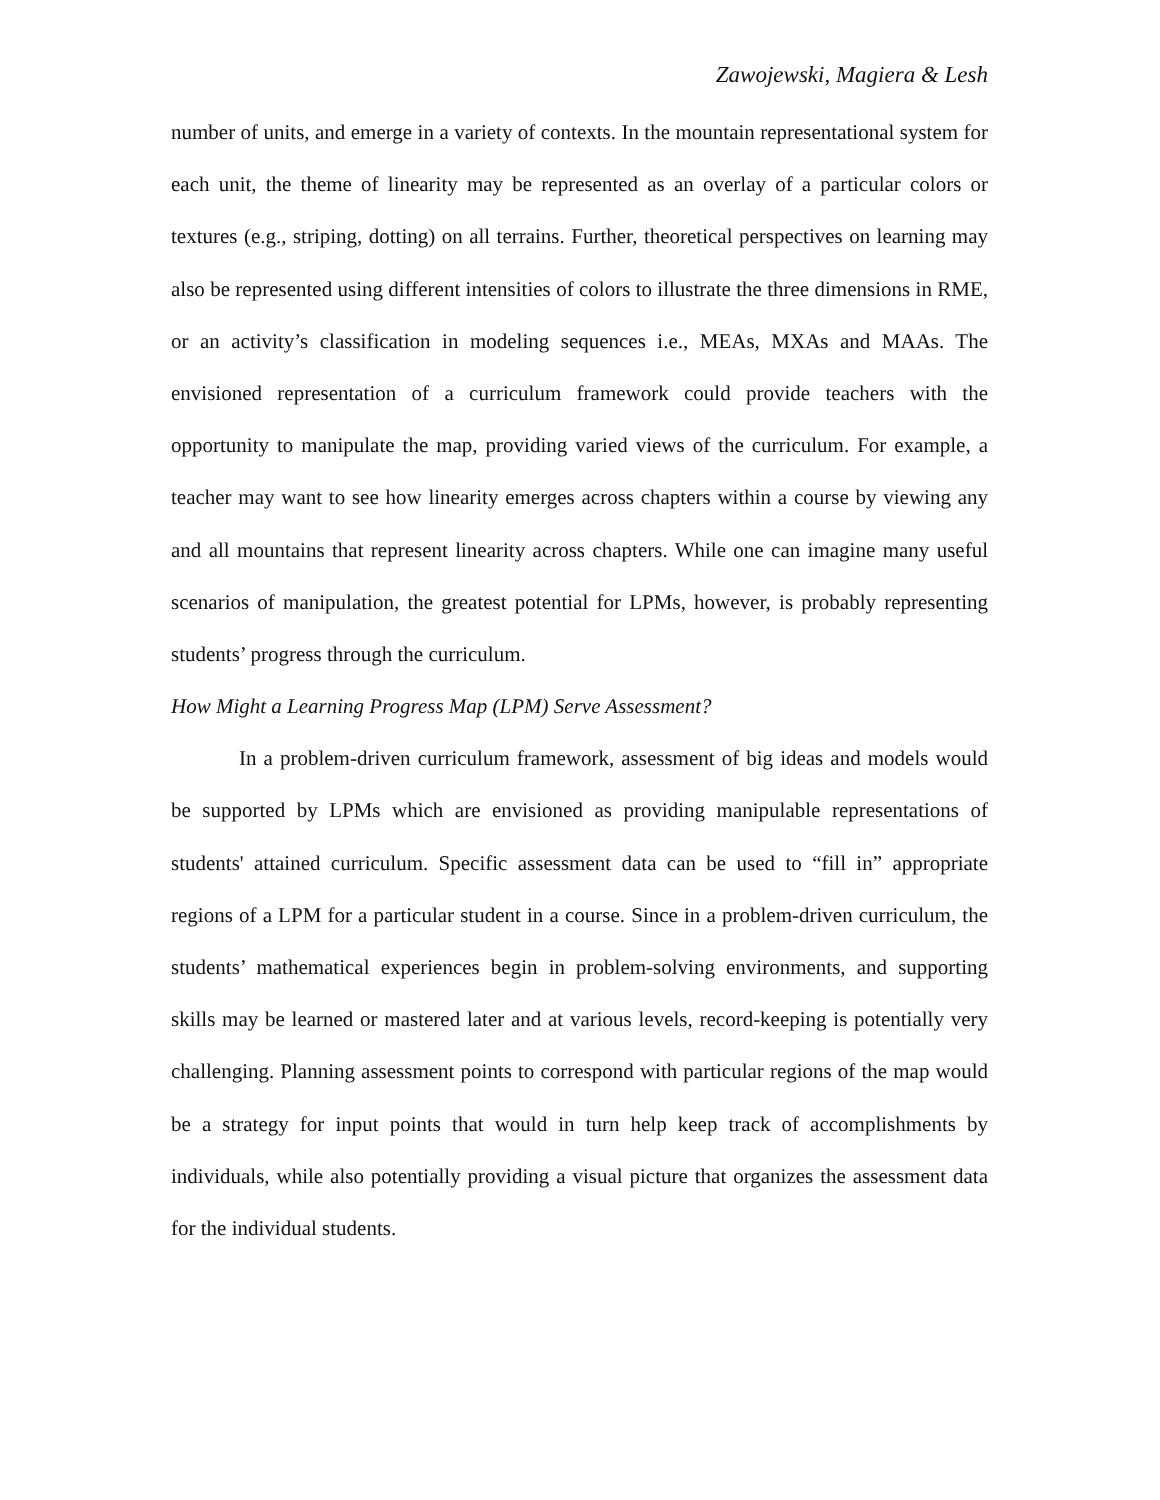Zawojewski, Magiera & Lesh
number of units, and emerge in a variety of contexts. In the mountain representational system for each unit, the theme of linearity may be represented as an overlay of a particular colors or textures (e.g., striping, dotting) on all terrains. Further, theoretical perspectives on learning may also be represented using different intensities of colors to illustrate the three dimensions in RME, or an activity’s classification in modeling sequences i.e., MEAs, MXAs and MAAs. The envisioned representation of a curriculum framework could provide teachers with the opportunity to manipulate the map, providing varied views of the curriculum. For example, a teacher may want to see how linearity emerges across chapters within a course by viewing any and all mountains that represent linearity across chapters. While one can imagine many useful scenarios of manipulation, the greatest potential for LPMs, however, is probably representing students’ progress through the curriculum.
How Might a Learning Progress Map (LPM) Serve Assessment?
In a problem-driven curriculum framework, assessment of big ideas and models would be supported by LPMs which are envisioned as providing manipulable representations of students' attained curriculum. Specific assessment data can be used to “fill in” appropriate regions of a LPM for a particular student in a course. Since in a problem-driven curriculum, the students’ mathematical experiences begin in problem-solving environments, and supporting skills may be learned or mastered later and at various levels, record-keeping is potentially very challenging. Planning assessment points to correspond with particular regions of the map would be a strategy for input points that would in turn help keep track of accomplishments by individuals, while also potentially providing a visual picture that organizes the assessment data for the individual students.